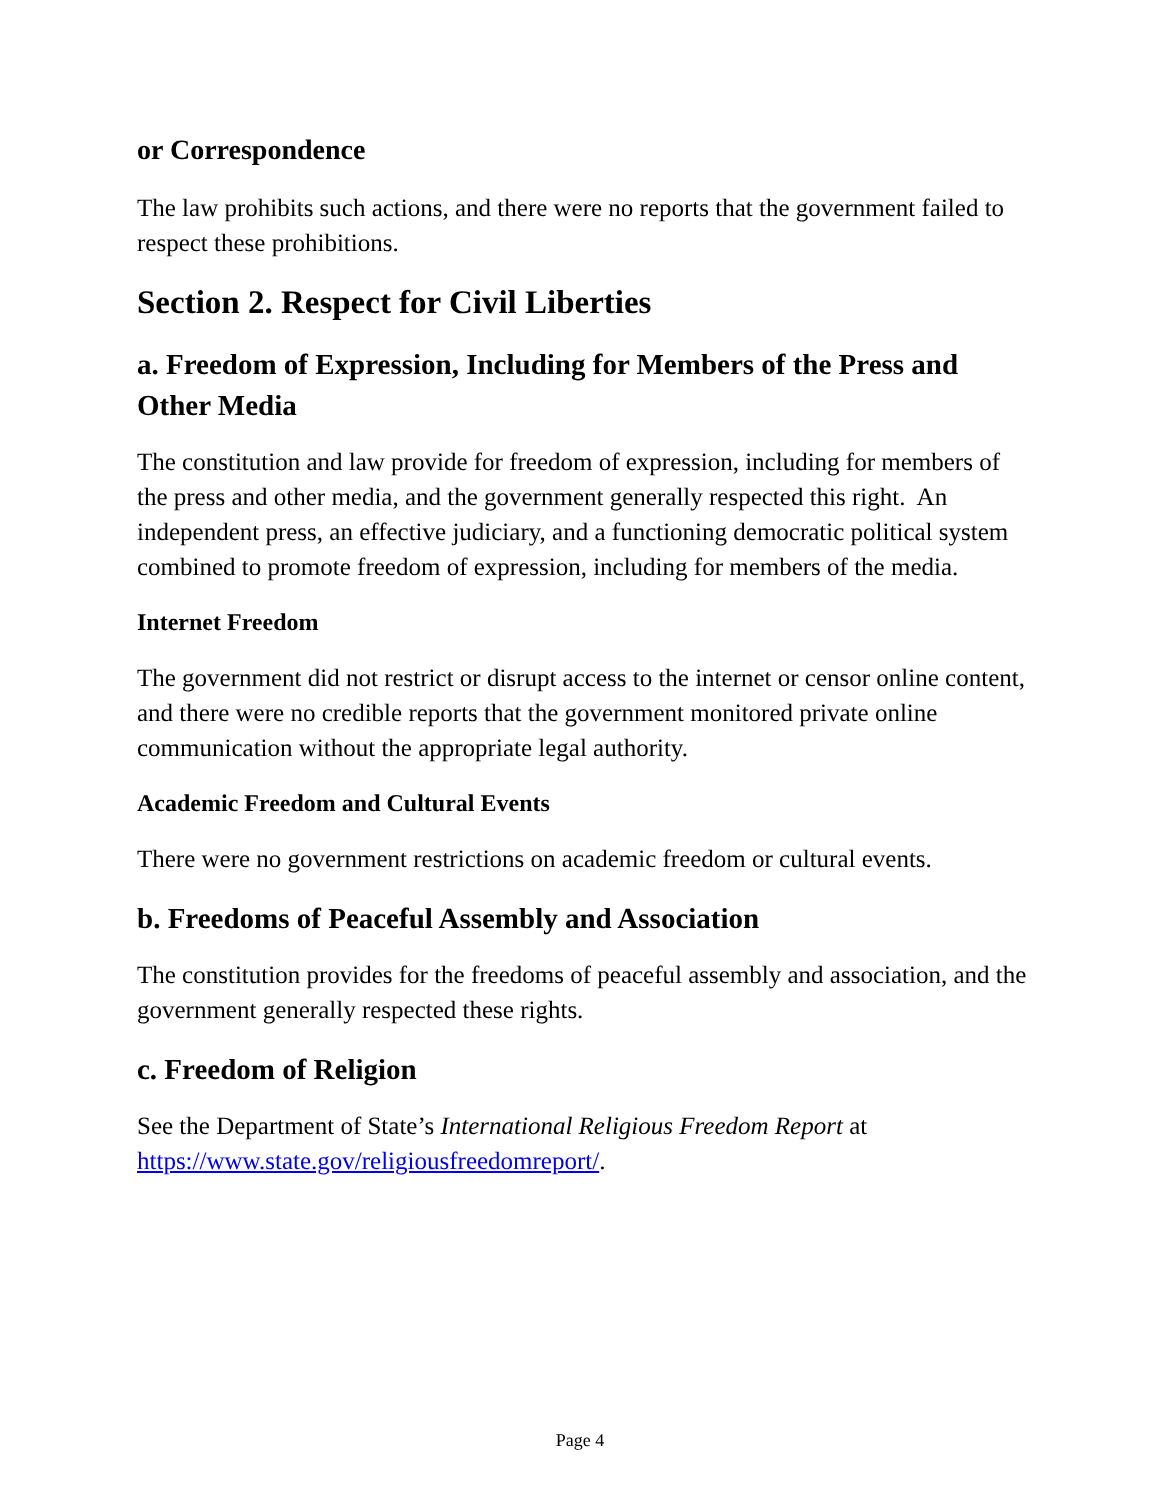or Correspondence
The law prohibits such actions, and there were no reports that the government failed to respect these prohibitions.
Section 2. Respect for Civil Liberties
a. Freedom of Expression, Including for Members of the Press and Other Media
The constitution and law provide for freedom of expression, including for members of the press and other media, and the government generally respected this right. An independent press, an effective judiciary, and a functioning democratic political system combined to promote freedom of expression, including for members of the media.
Internet Freedom
The government did not restrict or disrupt access to the internet or censor online content, and there were no credible reports that the government monitored private online communication without the appropriate legal authority.
Academic Freedom and Cultural Events
There were no government restrictions on academic freedom or cultural events.
b. Freedoms of Peaceful Assembly and Association
The constitution provides for the freedoms of peaceful assembly and association, and the government generally respected these rights.
c. Freedom of Religion
See the Department of State’s International Religious Freedom Report at https://www.state.gov/religiousfreedomreport/.
Page 4